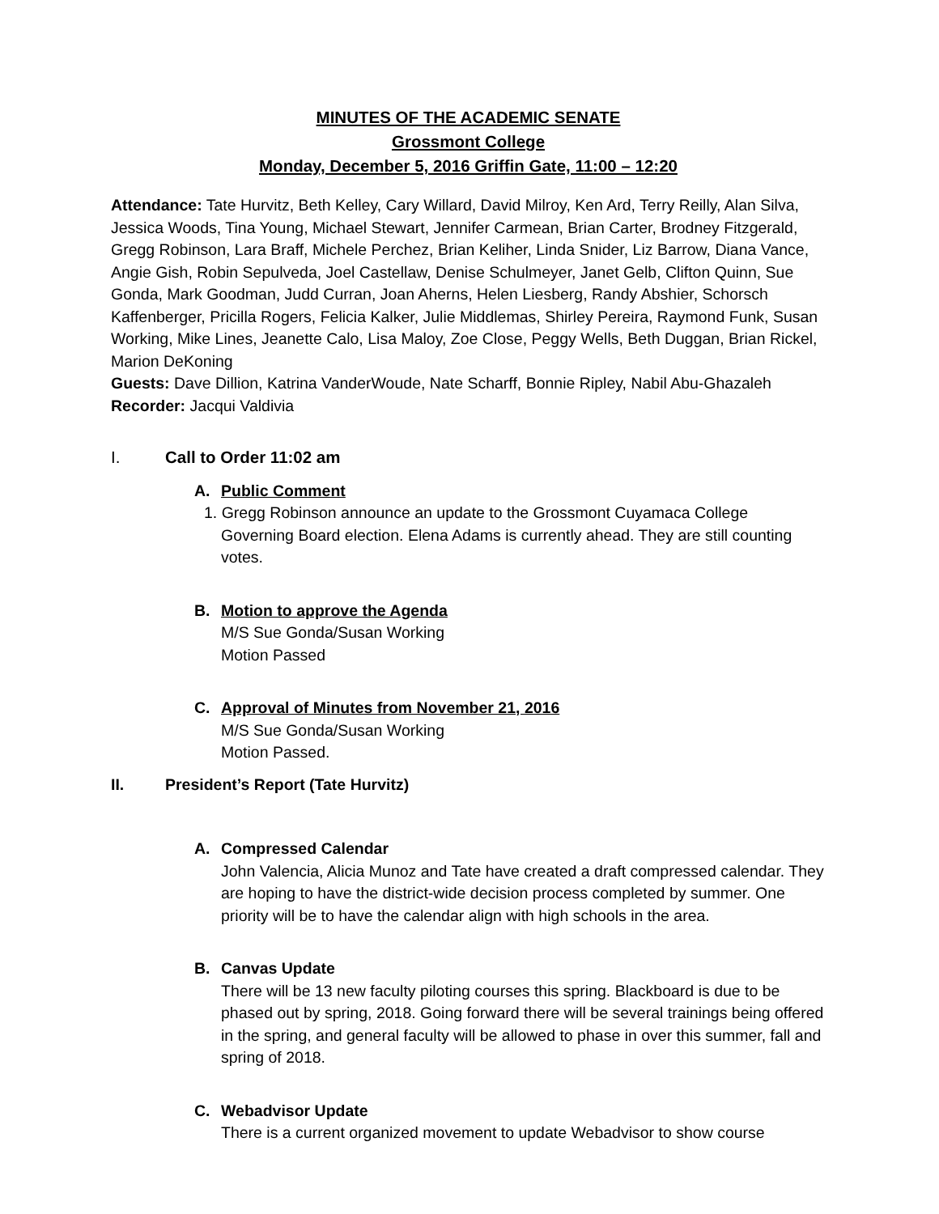MINUTES OF THE ACADEMIC SENATE
Grossmont College
Monday, December 5, 2016 Griffin Gate, 11:00 – 12:20
Attendance: Tate Hurvitz, Beth Kelley, Cary Willard, David Milroy, Ken Ard, Terry Reilly, Alan Silva, Jessica Woods, Tina Young, Michael Stewart, Jennifer Carmean, Brian Carter, Brodney Fitzgerald, Gregg Robinson, Lara Braff, Michele Perchez, Brian Keliher, Linda Snider, Liz Barrow, Diana Vance, Angie Gish, Robin Sepulveda, Joel Castellaw, Denise Schulmeyer, Janet Gelb, Clifton Quinn, Sue Gonda, Mark Goodman, Judd Curran, Joan Aherns, Helen Liesberg, Randy Abshier, Schorsch Kaffenberger, Pricilla Rogers, Felicia Kalker, Julie Middlemas, Shirley Pereira, Raymond Funk, Susan Working, Mike Lines, Jeanette Calo, Lisa Maloy, Zoe Close, Peggy Wells, Beth Duggan, Brian Rickel, Marion DeKoning
Guests: Dave Dillion, Katrina VanderWoude, Nate Scharff, Bonnie Ripley, Nabil Abu-Ghazaleh
Recorder: Jacqui Valdivia
I. Call to Order 11:02 am
A. Public Comment
1. Gregg Robinson announce an update to the Grossmont Cuyamaca College
Governing Board election. Elena Adams is currently ahead. They are still counting votes.
B. Motion to approve the Agenda
M/S Sue Gonda/Susan Working
Motion Passed
C. Approval of Minutes from November 21, 2016
M/S Sue Gonda/Susan Working
Motion Passed.
II. President’s Report (Tate Hurvitz)
A. Compressed Calendar
John Valencia, Alicia Munoz and Tate have created a draft compressed calendar. They are hoping to have the district-wide decision process completed by summer. One priority will be to have the calendar align with high schools in the area.
B. Canvas Update
There will be 13 new faculty piloting courses this spring. Blackboard is due to be phased out by spring, 2018. Going forward there will be several trainings being offered in the spring, and general faculty will be allowed to phase in over this summer, fall and spring of 2018.
C. Webadvisor Update
There is a current organized movement to update Webadvisor to show course